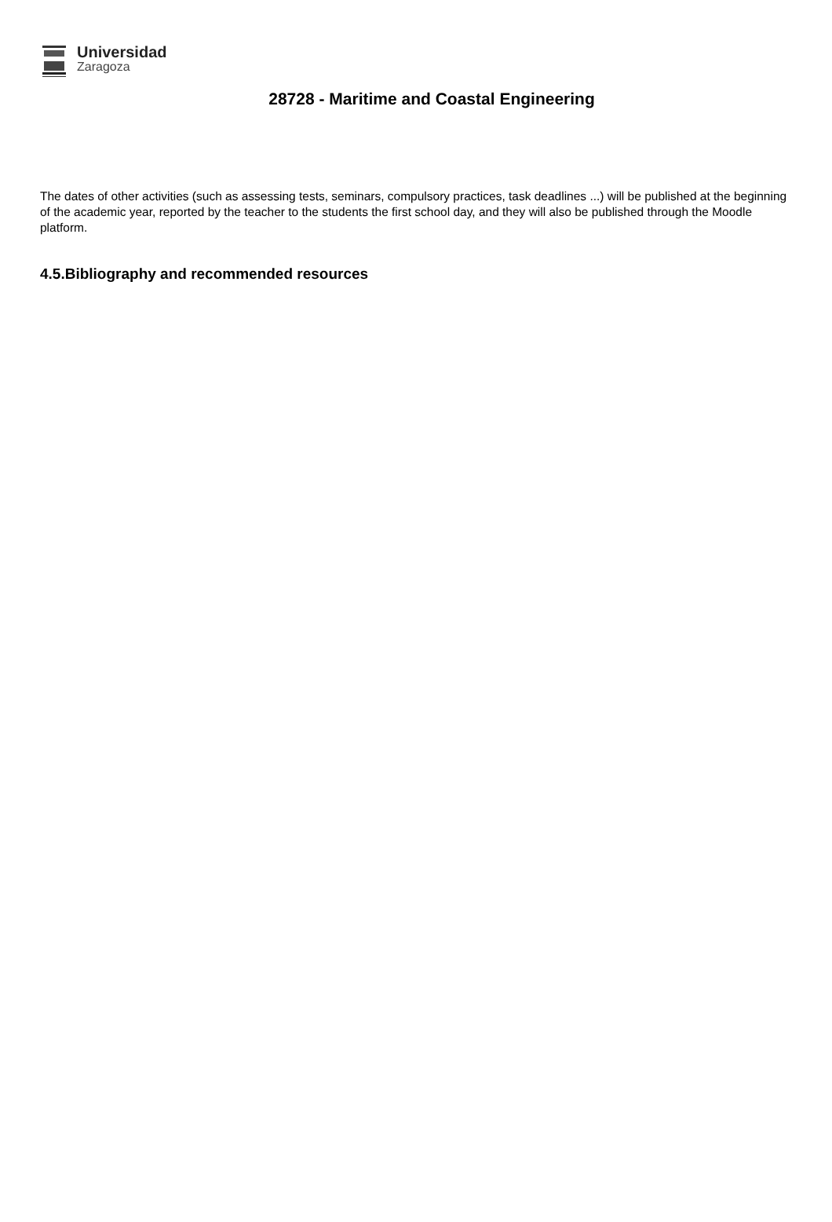Universidad
Zaragoza
28728 - Maritime and Coastal Engineering
The dates of other activities (such as assessing tests, seminars, compulsory practices, task deadlines ...) will be published at the beginning of the academic year, reported by the teacher to the students the first school day, and they will also be published through the Moodle platform.
4.5.Bibliography and recommended resources